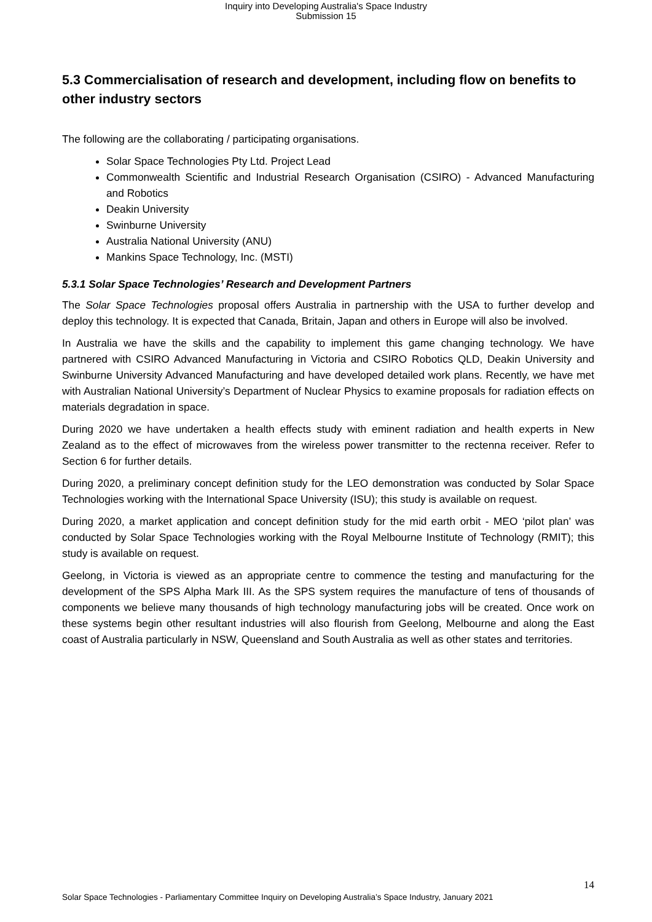Inquiry into Developing Australia's Space Industry
Submission 15
5.3 Commercialisation of research and development, including flow on benefits to other industry sectors
The following are the collaborating / participating organisations.
Solar Space Technologies Pty Ltd. Project Lead
Commonwealth Scientific and Industrial Research Organisation (CSIRO) - Advanced Manufacturing and Robotics
Deakin University
Swinburne University
Australia National University (ANU)
Mankins Space Technology, Inc. (MSTI)
5.3.1 Solar Space Technologies’ Research and Development Partners
The Solar Space Technologies proposal offers Australia in partnership with the USA to further develop and deploy this technology. It is expected that Canada, Britain, Japan and others in Europe will also be involved.
In Australia we have the skills and the capability to implement this game changing technology. We have partnered with CSIRO Advanced Manufacturing in Victoria and CSIRO Robotics QLD, Deakin University and Swinburne University Advanced Manufacturing and have developed detailed work plans. Recently, we have met with Australian National University’s Department of Nuclear Physics to examine proposals for radiation effects on materials degradation in space.
During 2020 we have undertaken a health effects study with eminent radiation and health experts in New Zealand as to the effect of microwaves from the wireless power transmitter to the rectenna receiver. Refer to Section 6 for further details.
During 2020, a preliminary concept definition study for the LEO demonstration was conducted by Solar Space Technologies working with the International Space University (ISU); this study is available on request.
During 2020, a market application and concept definition study for the mid earth orbit - MEO ‘pilot plan’ was conducted by Solar Space Technologies working with the Royal Melbourne Institute of Technology (RMIT); this study is available on request.
Geelong, in Victoria is viewed as an appropriate centre to commence the testing and manufacturing for the development of the SPS Alpha Mark III. As the SPS system requires the manufacture of tens of thousands of components we believe many thousands of high technology manufacturing jobs will be created. Once work on these systems begin other resultant industries will also flourish from Geelong, Melbourne and along the East coast of Australia particularly in NSW, Queensland and South Australia as well as other states and territories.
14
Solar Space Technologies - Parliamentary Committee Inquiry on Developing Australia’s Space Industry, January 2021